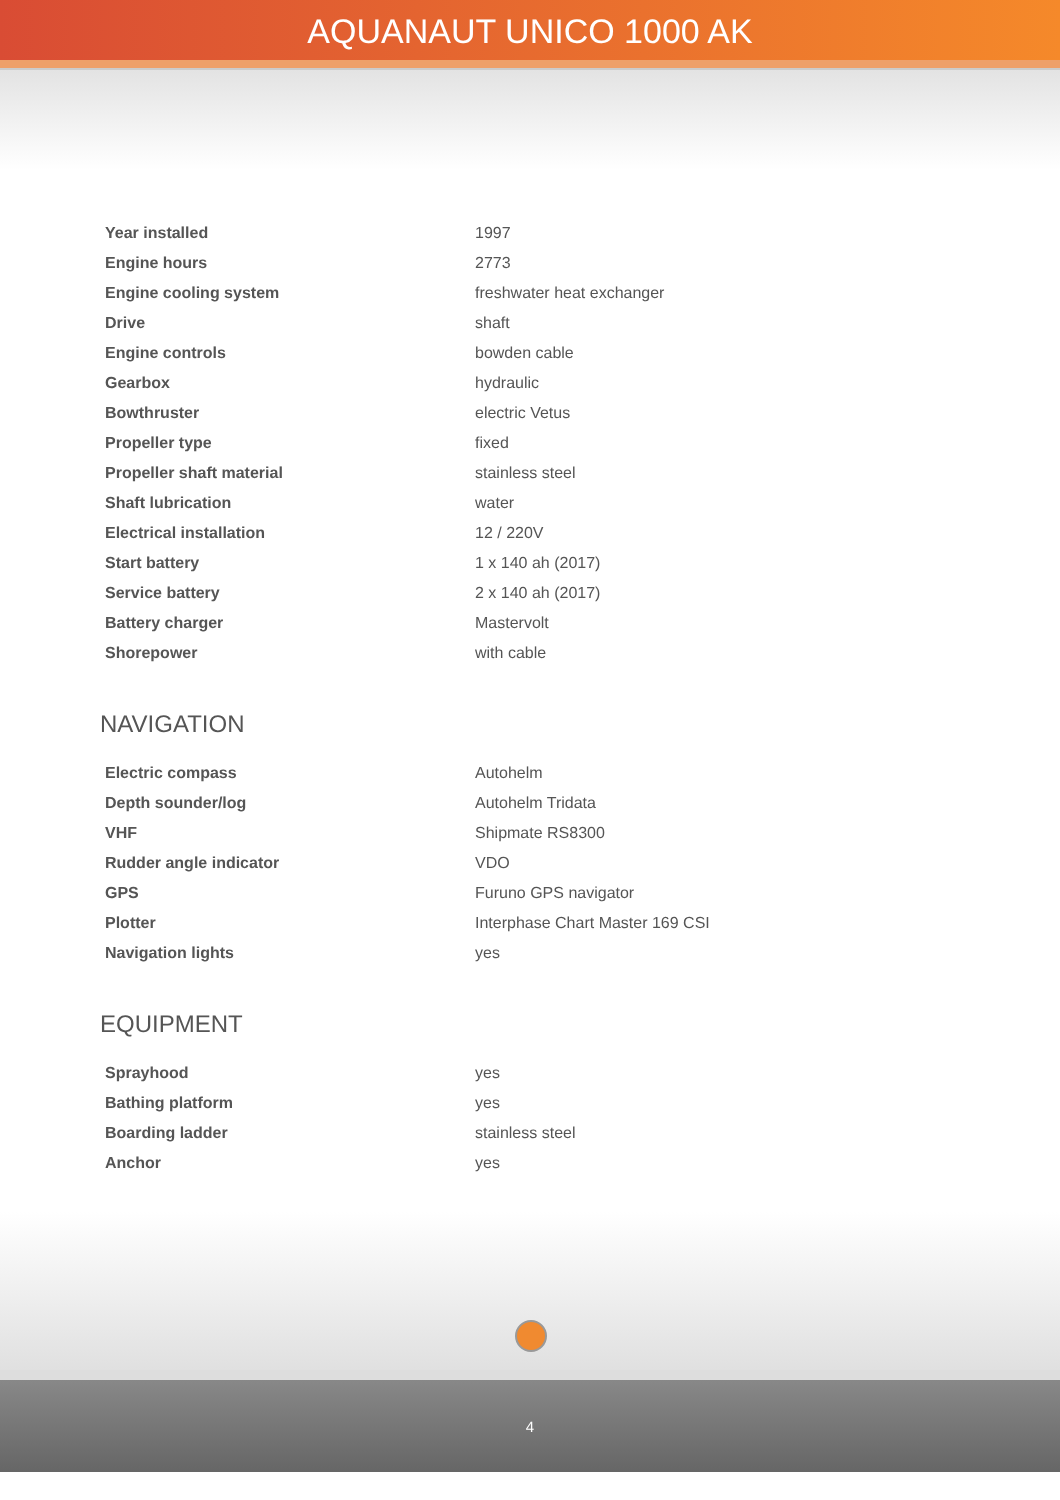AQUANAUT UNICO 1000 AK
| Year installed | 1997 |
| Engine hours | 2773 |
| Engine cooling system | freshwater heat exchanger |
| Drive | shaft |
| Engine controls | bowden cable |
| Gearbox | hydraulic |
| Bowthruster | electric Vetus |
| Propeller type | fixed |
| Propeller shaft material | stainless steel |
| Shaft lubrication | water |
| Electrical installation | 12 / 220V |
| Start battery | 1 x 140 ah (2017) |
| Service battery | 2 x 140 ah (2017) |
| Battery charger | Mastervolt |
| Shorepower | with cable |
NAVIGATION
| Electric compass | Autohelm |
| Depth sounder/log | Autohelm Tridata |
| VHF | Shipmate RS8300 |
| Rudder angle indicator | VDO |
| GPS | Furuno GPS navigator |
| Plotter | Interphase Chart Master 169 CSI |
| Navigation lights | yes |
EQUIPMENT
| Sprayhood | yes |
| Bathing platform | yes |
| Boarding ladder | stainless steel |
| Anchor | yes |
4